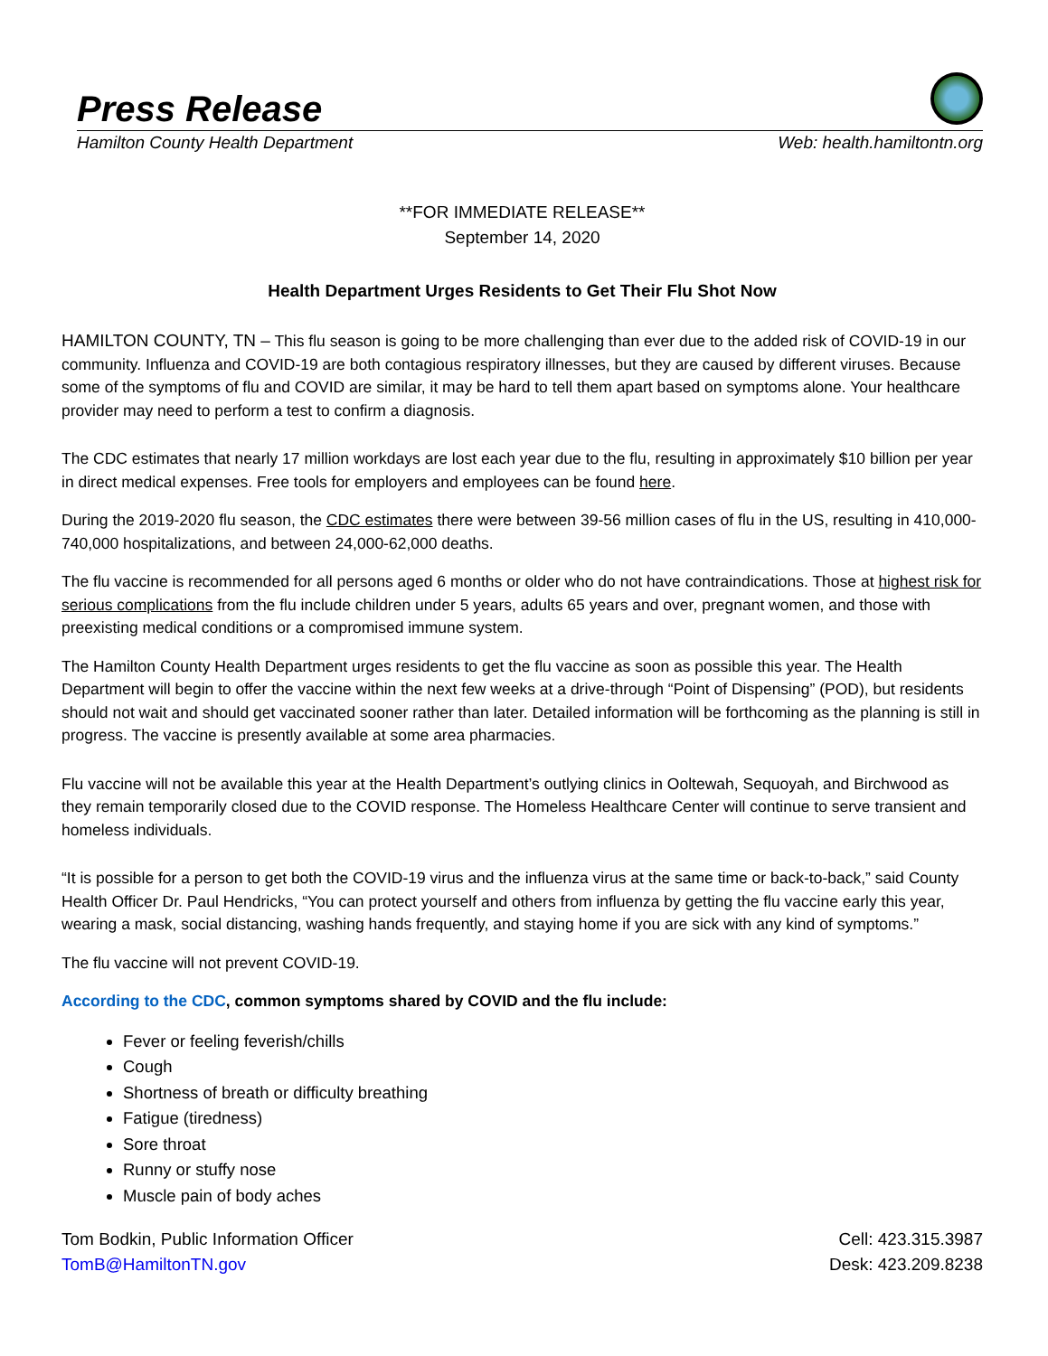Press Release
Hamilton County Health Department Web: health.hamiltontn.org
**FOR IMMEDIATE RELEASE**
September 14, 2020
Health Department Urges Residents to Get Their Flu Shot Now
HAMILTON COUNTY, TN – This flu season is going to be more challenging than ever due to the added risk of COVID-19 in our community. Influenza and COVID-19 are both contagious respiratory illnesses, but they are caused by different viruses. Because some of the symptoms of flu and COVID are similar, it may be hard to tell them apart based on symptoms alone. Your healthcare provider may need to perform a test to confirm a diagnosis.
The CDC estimates that nearly 17 million workdays are lost each year due to the flu, resulting in approximately $10 billion per year in direct medical expenses. Free tools for employers and employees can be found here.
During the 2019-2020 flu season, the CDC estimates there were between 39-56 million cases of flu in the US, resulting in 410,000-740,000 hospitalizations, and between 24,000-62,000 deaths.
The flu vaccine is recommended for all persons aged 6 months or older who do not have contraindications. Those at highest risk for serious complications from the flu include children under 5 years, adults 65 years and over, pregnant women, and those with preexisting medical conditions or a compromised immune system.
The Hamilton County Health Department urges residents to get the flu vaccine as soon as possible this year. The Health Department will begin to offer the vaccine within the next few weeks at a drive-through “Point of Dispensing” (POD), but residents should not wait and should get vaccinated sooner rather than later. Detailed information will be forthcoming as the planning is still in progress. The vaccine is presently available at some area pharmacies.
Flu vaccine will not be available this year at the Health Department’s outlying clinics in Ooltewah, Sequoyah, and Birchwood as they remain temporarily closed due to the COVID response. The Homeless Healthcare Center will continue to serve transient and homeless individuals.
“It is possible for a person to get both the COVID-19 virus and the influenza virus at the same time or back-to-back,” said County Health Officer Dr. Paul Hendricks, “You can protect yourself and others from influenza by getting the flu vaccine early this year, wearing a mask, social distancing, washing hands frequently, and staying home if you are sick with any kind of symptoms.”
The flu vaccine will not prevent COVID-19.
According to the CDC, common symptoms shared by COVID and the flu include:
Fever or feeling feverish/chills
Cough
Shortness of breath or difficulty breathing
Fatigue (tiredness)
Sore throat
Runny or stuffy nose
Muscle pain of body aches
Tom Bodkin, Public Information Officer
TomB@HamiltonTN.gov
Cell: 423.315.3987
Desk: 423.209.8238